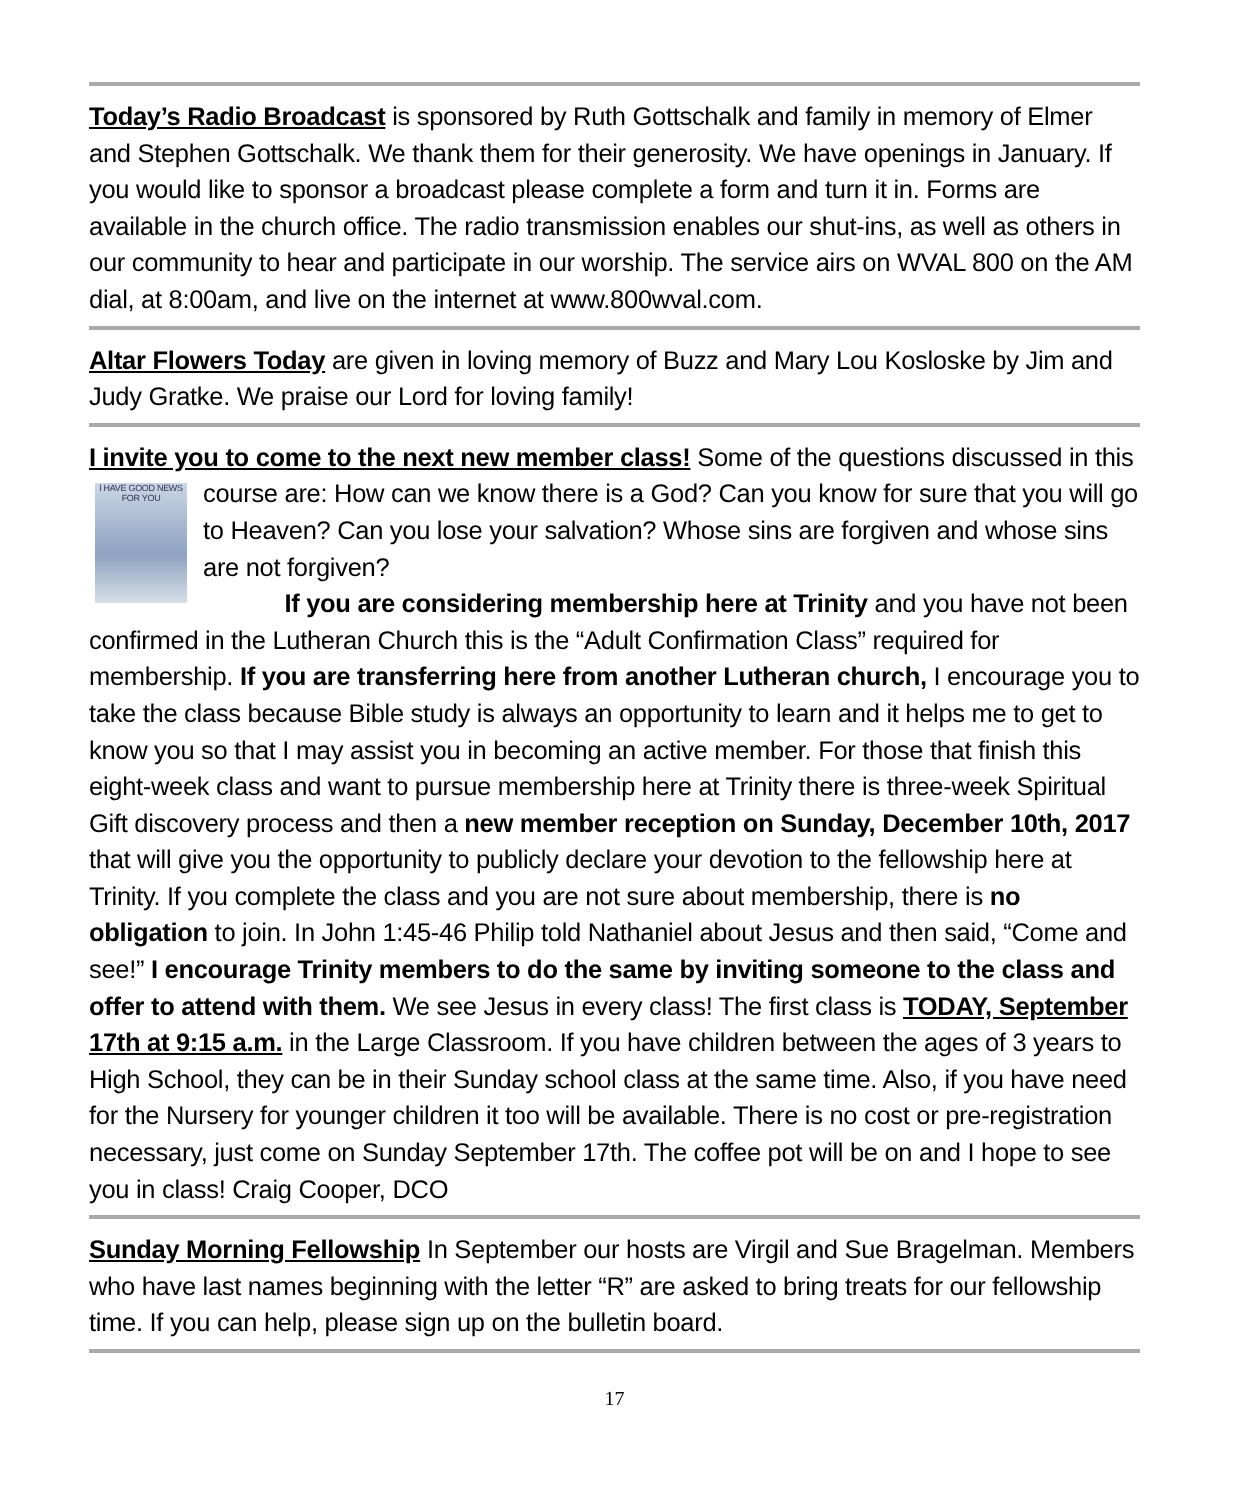Today’s Radio Broadcast is sponsored by Ruth Gottschalk and family in memory of Elmer and Stephen Gottschalk. We thank them for their generosity. We have openings in January. If you would like to sponsor a broadcast please complete a form and turn it in. Forms are available in the church office. The radio transmission enables our shut-ins, as well as others in our community to hear and participate in our worship. The service airs on WVAL 800 on the AM dial, at 8:00am, and live on the internet at www.800wval.com.
Altar Flowers Today are given in loving memory of Buzz and Mary Lou Kosloske by Jim and Judy Gratke. We praise our Lord for loving family!
I invite you to come to the next new member class! Some of the questions discussed in I HAVE GOOD NEWS FOR YOU this course are: How can we know there is a God? Can you know for sure that you will go to Heaven? Can you lose your salvation? Whose sins are forgiven and whose sins are not forgiven?
If you are considering membership here at Trinity and you have not been confirmed in the Lutheran Church this is the “Adult Confirmation Class” required for membership. If you are transferring here from another Lutheran church, I encourage you to take the class because Bible study is always an opportunity to learn and it helps me to get to know you so that I may assist you in becoming an active member. For those that finish this eight-week class and want to pursue membership here at Trinity there is three-week Spiritual Gift discovery process and then a new member reception on Sunday, December 10th, 2017 that will give you the opportunity to publicly declare your devotion to the fellowship here at Trinity. If you complete the class and you are not sure about membership, there is no obligation to join. In John 1:45-46 Philip told Nathaniel about Jesus and then said, “Come and see!” I encourage Trinity members to do the same by inviting someone to the class and offer to attend with them. We see Jesus in every class! The first class is TODAY, September 17th at 9:15 a.m. in the Large Classroom. If you have children between the ages of 3 years to High School, they can be in their Sunday school class at the same time. Also, if you have need for the Nursery for younger children it too will be available. There is no cost or pre-registration necessary, just come on Sunday September 17th. The coffee pot will be on and I hope to see you in class! Craig Cooper, DCO
Sunday Morning Fellowship In September our hosts are Virgil and Sue Bragelman. Members who have last names beginning with the letter “R” are asked to bring treats for our fellowship time. If you can help, please sign up on the bulletin board.
17